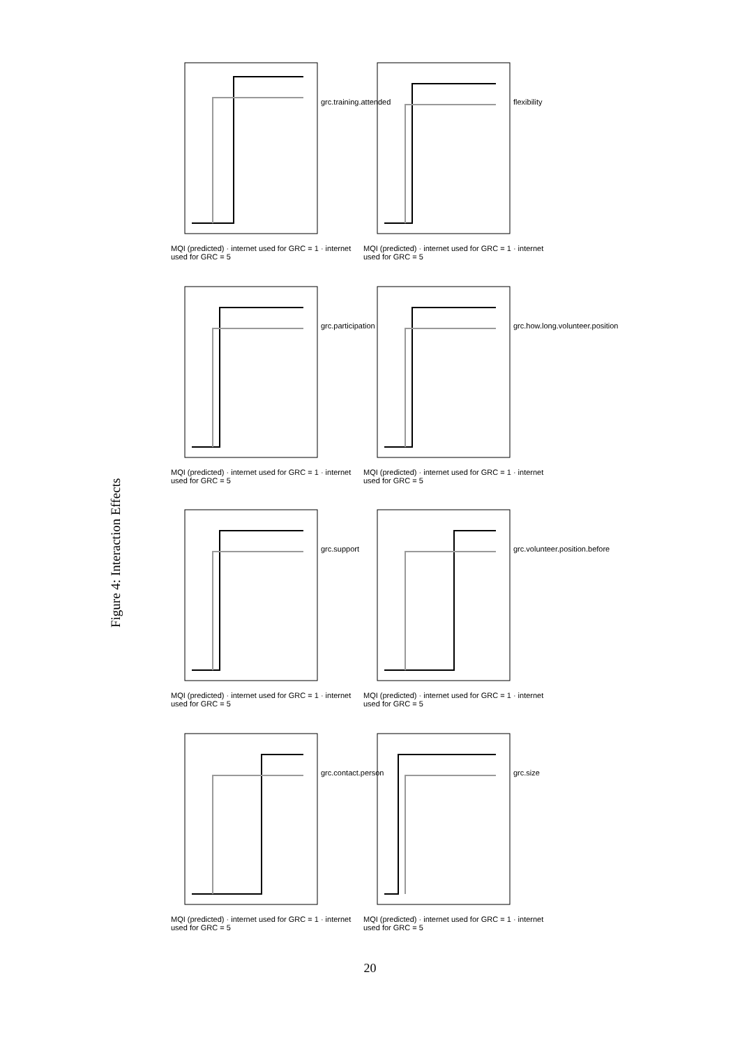Figure 4: Interaction Effects
grc.training.attended
MQI (predicted) · internet used for GRC = 1 · internet used for GRC = 5
flexibility
MQI (predicted) · internet used for GRC = 1 · internet used for GRC = 5
grc.participation
MQI (predicted) · internet used for GRC = 1 · internet used for GRC = 5
grc.how.long.volunteer.position
MQI (predicted) · internet used for GRC = 1 · internet used for GRC = 5
grc.support
MQI (predicted) · internet used for GRC = 1 · internet used for GRC = 5
grc.volunteer.position.before
MQI (predicted) · internet used for GRC = 1 · internet used for GRC = 5
grc.contact.person
MQI (predicted) · internet used for GRC = 1 · internet used for GRC = 5
grc.size
MQI (predicted) · internet used for GRC = 1 · internet used for GRC = 5
20